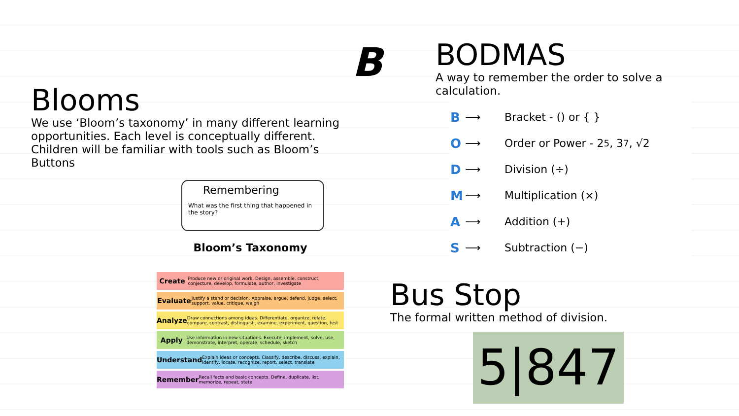B
Blooms
We use ‘Bloom’s taxonomy’ in many different learning opportunities. Each level is conceptually different. Children will be familiar with tools such as Bloom’s Buttons
BODMAS
A way to remember the order to solve a calculation.
B ⟶ Bracket - () or { }
O ⟶ Order or Power - 2<sup>5</sup>, 3<sup>7</sup>, √2
D ⟶ Division (÷)
M ⟶ Multiplication (×)
A ⟶ Addition (+)
S ⟶ Subtraction (−)
Remembering
What was the first thing that happened in the story?
Bloom’s Taxonomy
Create Produce new or original work. Design, assemble, construct, conjecture, develop, formulate, author, investigate
Evaluate Justify a stand or decision. Appraise, argue, defend, judge, select, support, value, critique, weigh
Analyze Draw connections among ideas. Differentiate, organize, relate, compare, contrast, distinguish, examine, experiment, question, test
Apply Use information in new situations. Execute, implement, solve, use, demonstrate, interpret, operate, schedule, sketch
Understand Explain ideas or concepts. Classify, describe, discuss, explain, identify, locate, recognize, report, select, translate
Remember Recall facts and basic concepts. Define, duplicate, list, memorize, repeat, state
Bus Stop
The formal written method of division.
5|847